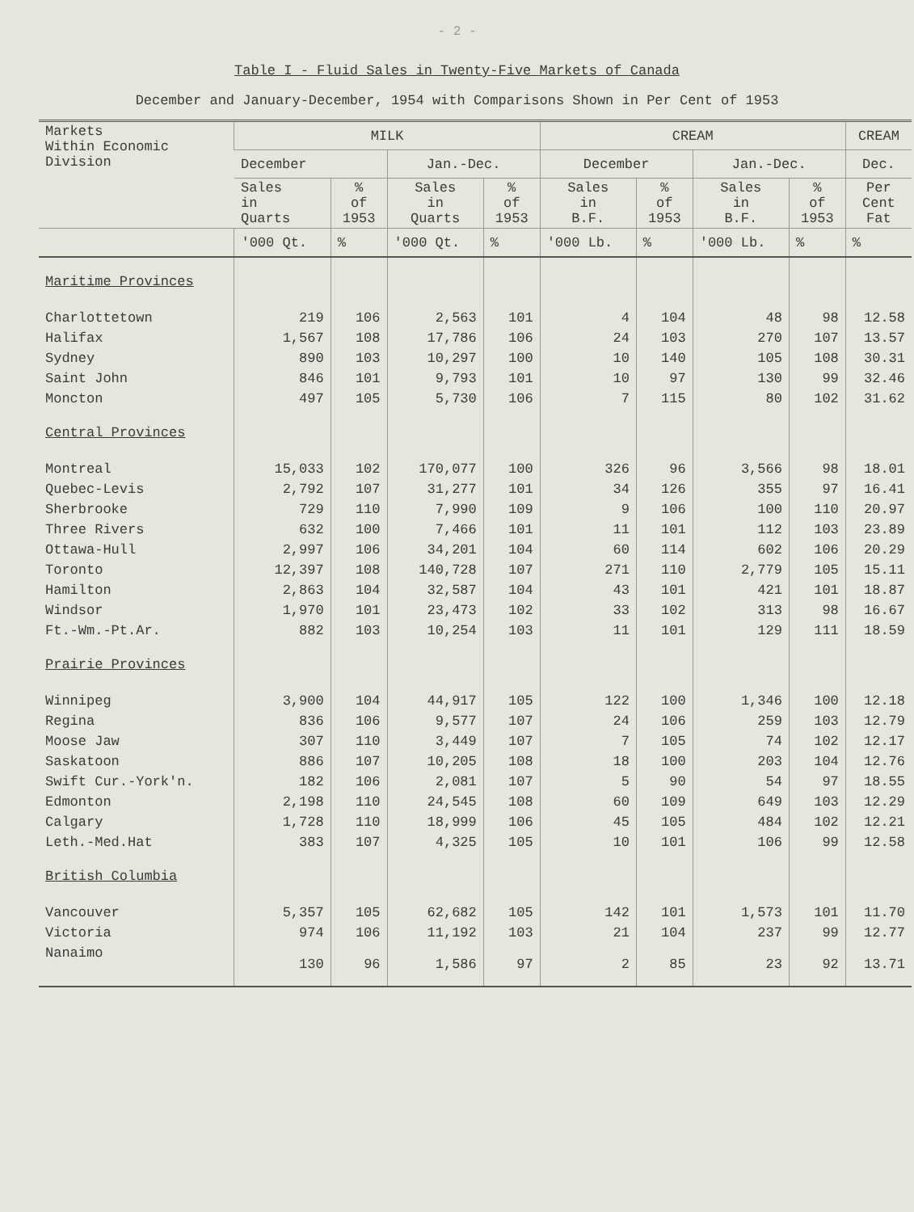- 2 -
Table I - Fluid Sales in Twenty-Five Markets of Canada
December and January-December, 1954 with Comparisons Shown in Per Cent of 1953
| Markets Within Economic Division | MILK | | | | CREAM | | | | CREAM |
| --- | --- | --- | --- | --- | --- | --- | --- | --- | --- |
| | December | | Jan.-Dec. | | December | | Jan.-Dec. | | Dec. |
| | Sales in Quarts | % of 1953 | Sales in Quarts | % of 1953 | Sales in B.F. | % of 1953 | Sales in B.F. | % of 1953 | Per Cent Fat |
| | '000 Qt. | % | '000 Qt. | % | '000 Lb. | % | '000 Lb. | % | % |
| Maritime Provinces | | | | | | | | | |
| Charlottetown | 219 | 106 | 2,563 | 101 | 4 | 104 | 48 | 98 | 12.58 |
| Halifax | 1,567 | 108 | 17,786 | 106 | 24 | 103 | 270 | 107 | 13.57 |
| Sydney | 890 | 103 | 10,297 | 100 | 10 | 140 | 105 | 108 | 30.31 |
| Saint John | 846 | 101 | 9,793 | 101 | 10 | 97 | 130 | 99 | 32.46 |
| Moncton | 497 | 105 | 5,730 | 106 | 7 | 115 | 80 | 102 | 31.62 |
| Central Provinces | | | | | | | | | |
| Montreal | 15,033 | 102 | 170,077 | 100 | 326 | 96 | 3,566 | 98 | 18.01 |
| Quebec-Levis | 2,792 | 107 | 31,277 | 101 | 34 | 126 | 355 | 97 | 16.41 |
| Sherbrooke | 729 | 110 | 7,990 | 109 | 9 | 106 | 100 | 110 | 20.97 |
| Three Rivers | 632 | 100 | 7,466 | 101 | 11 | 101 | 112 | 103 | 23.89 |
| Ottawa-Hull | 2,997 | 106 | 34,201 | 104 | 60 | 114 | 602 | 106 | 20.29 |
| Toronto | 12,397 | 108 | 140,728 | 107 | 271 | 110 | 2,779 | 105 | 15.11 |
| Hamilton | 2,863 | 104 | 32,587 | 104 | 43 | 101 | 421 | 101 | 18.87 |
| Windsor | 1,970 | 101 | 23,473 | 102 | 33 | 102 | 313 | 98 | 16.67 |
| Ft.-Wm.-Pt.Ar. | 882 | 103 | 10,254 | 103 | 11 | 101 | 129 | 111 | 18.59 |
| Prairie Provinces | | | | | | | | | |
| Winnipeg | 3,900 | 104 | 44,917 | 105 | 122 | 100 | 1,346 | 100 | 12.18 |
| Regina | 836 | 106 | 9,577 | 107 | 24 | 106 | 259 | 103 | 12.79 |
| Moose Jaw | 307 | 110 | 3,449 | 107 | 7 | 105 | 74 | 102 | 12.17 |
| Saskatoon | 886 | 107 | 10,205 | 108 | 18 | 100 | 203 | 104 | 12.76 |
| Swift Cur.-York'n. | 182 | 106 | 2,081 | 107 | 5 | 90 | 54 | 97 | 18.55 |
| Edmonton | 2,198 | 110 | 24,545 | 108 | 60 | 109 | 649 | 103 | 12.29 |
| Calgary | 1,728 | 110 | 18,999 | 106 | 45 | 105 | 484 | 102 | 12.21 |
| Leth.-Med.Hat | 383 | 107 | 4,325 | 105 | 10 | 101 | 106 | 99 | 12.58 |
| British Columbia | | | | | | | | | |
| Vancouver | 5,357 | 105 | 62,682 | 105 | 142 | 101 | 1,573 | 101 | 11.70 |
| Victoria | 974 | 106 | 11,192 | 103 | 21 | 104 | 237 | 99 | 12.77 |
| Nanaimo | 130 | 96 | 1,586 | 97 | 2 | 85 | 23 | 92 | 13.71 |